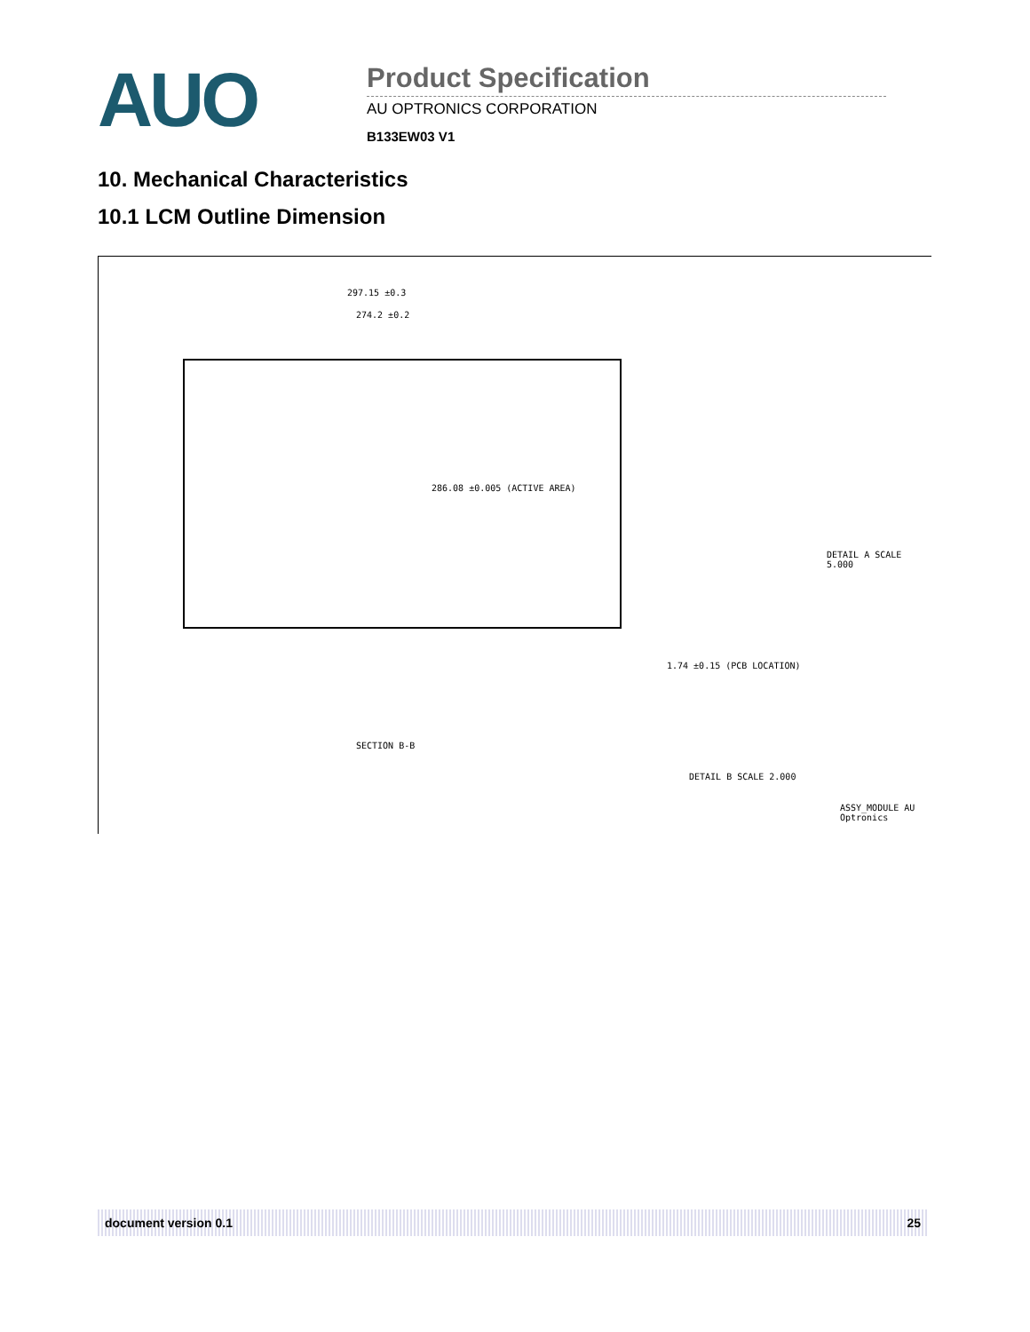AUO
Product Specification
AU OPTRONICS CORPORATION
B133EW03 V1
10. Mechanical Characteristics
10.1 LCM Outline Dimension
297.15 ±0.3
274.2 ±0.2
286.08 ±0.005 (ACTIVE AREA)
SECTION B-B
1.74 ±0.15 (PCB LOCATION)
DETAIL A SCALE 5.000
DETAIL B SCALE 2.000
ASSY_MODULE AU Optronics
document version 0.1 25